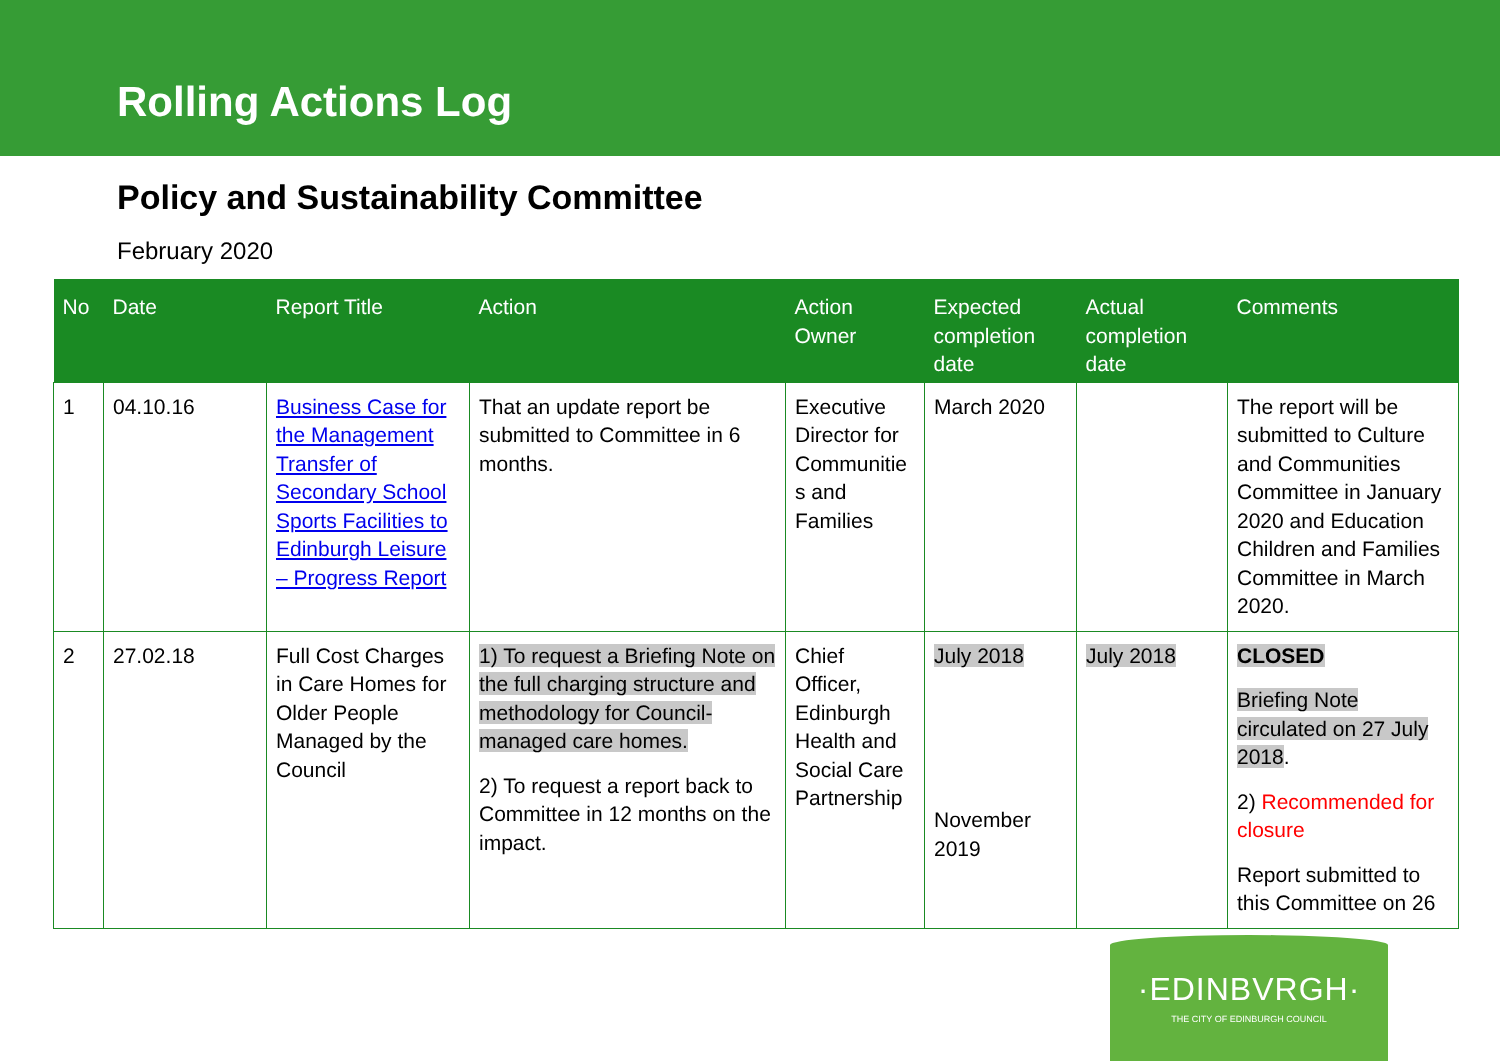Rolling Actions Log
Policy and Sustainability Committee
February 2020
| No | Date | Report Title | Action | Action Owner | Expected completion date | Actual completion date | Comments |
| --- | --- | --- | --- | --- | --- | --- | --- |
| 1 | 04.10.16 | Business Case for the Management Transfer of Secondary School Sports Facilities to Edinburgh Leisure – Progress Report | That an update report be submitted to Committee in 6 months. | Executive Director for Communitie s and Families | March 2020 | | The report will be submitted to Culture and Communities Committee in January 2020 and Education Children and Families Committee in March 2020. |
| 2 | 27.02.18 | Full Cost Charges in Care Homes for Older People Managed by the Council | 1) To request a Briefing Note on the full charging structure and methodology for Council-managed care homes. 2) To request a report back to Committee in 12 months on the impact. | Chief Officer, Edinburgh Health and Social Care Partnership | July 2018 November 2019 | July 2018 | CLOSED Briefing Note circulated on 27 July 2018 . 2) Recommended for closure Report submitted to this Committee on 26 |
·EDINBVRGH·
THE CITY OF EDINBURGH COUNCIL